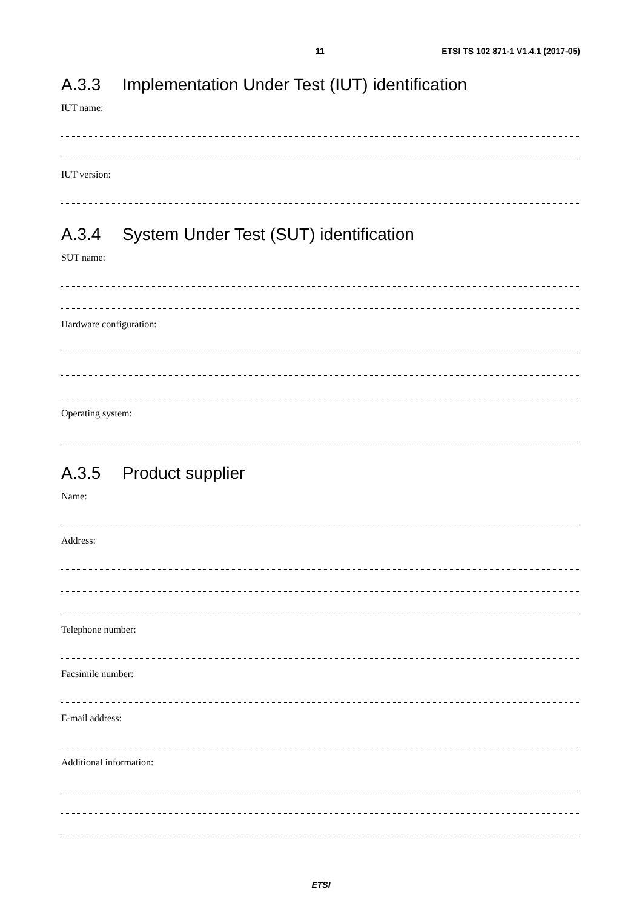11 ETSI TS 102 871-1 V1.4.1 (2017-05)
A.3.3 Implementation Under Test (IUT) identification
IUT name:
IUT version:
A.3.4 System Under Test (SUT) identification
SUT name:
Hardware configuration:
Operating system:
A.3.5 Product supplier
Name:
Address:
Telephone number:
Facsimile number:
E-mail address:
Additional information:
ETSI